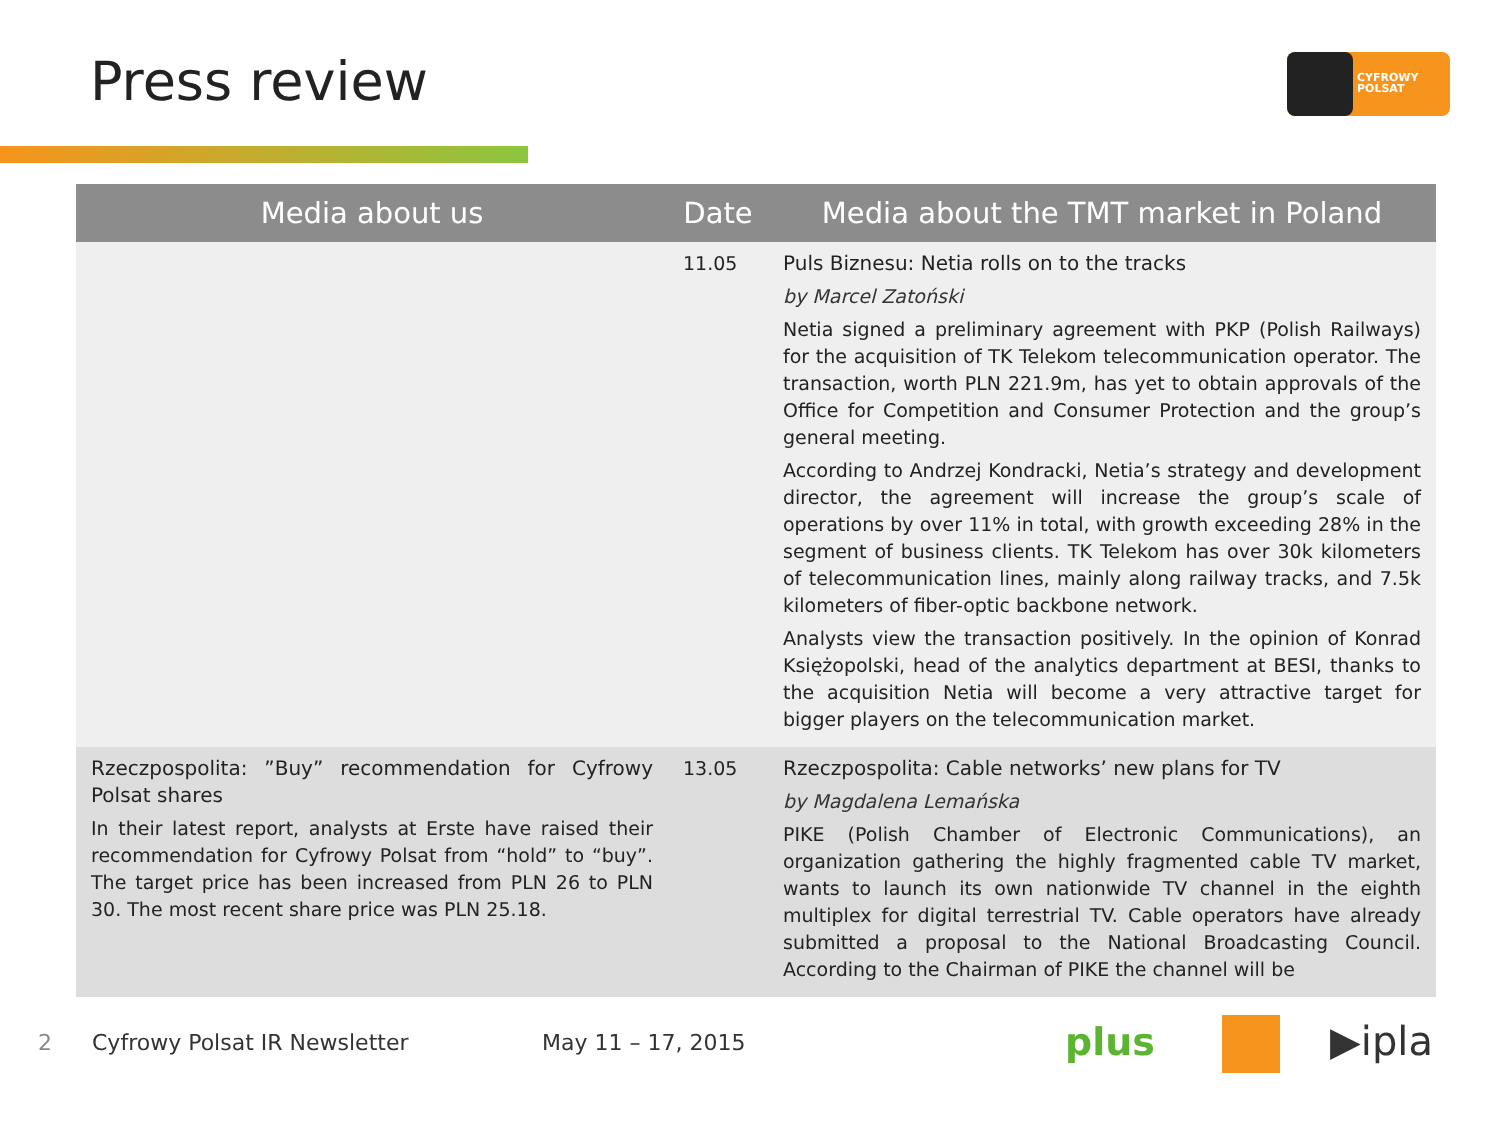Press review
CYFROWY
POLSAT
| Media about us | Date | Media about the TMT market in Poland |
| --- | --- | --- |
| | 11.05 | Puls Biznesu: Netia rolls on to the tracks by Marcel Zatoński Netia signed a preliminary agreement with PKP (Polish Railways) for the acquisition of TK Telekom telecommunication operator. The transaction, worth PLN 221.9m, has yet to obtain approvals of the Office for Competition and Consumer Protection and the group’s general meeting. According to Andrzej Kondracki, Netia’s strategy and development director, the agreement will increase the group’s scale of operations by over 11% in total, with growth exceeding 28% in the segment of business clients. TK Telekom has over 30k kilometers of telecommunication lines, mainly along railway tracks, and 7.5k kilometers of fiber-optic backbone network. Analysts view the transaction positively. In the opinion of Konrad Księżopolski, head of the analytics department at BESI, thanks to the acquisition Netia will become a very attractive target for bigger players on the telecommunication market. |
| Rzeczpospolita: ”Buy” recommendation for Cyfrowy Polsat shares In their latest report, analysts at Erste have raised their recommendation for Cyfrowy Polsat from “hold” to “buy”. The target price has been increased from PLN 26 to PLN 30. The most recent share price was PLN 25.18. | 13.05 | Rzeczpospolita: Cable networks’ new plans for TV by Magdalena Lemańska PIKE (Polish Chamber of Electronic Communications), an organization gathering the highly fragmented cable TV market, wants to launch its own nationwide TV channel in the eighth multiplex for digital terrestrial TV. Cable operators have already submitted a proposal to the National Broadcasting Council. According to the Chairman of PIKE the channel will be |
2 Cyfrowy Polsat IR Newsletter May 11 – 17, 2015
plus ▶ipla